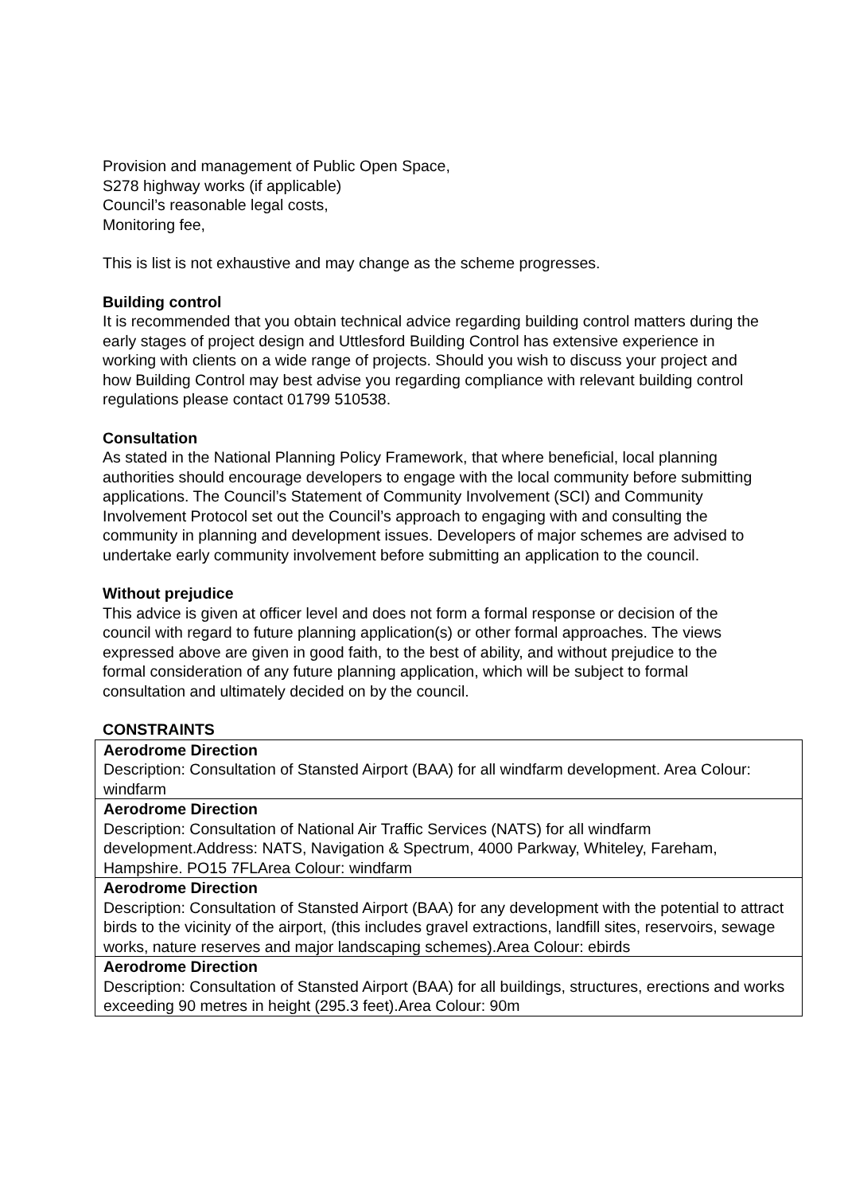Provision and management of Public Open Space,
S278 highway works (if applicable)
Council’s reasonable legal costs,
Monitoring fee,
This is list is not exhaustive and may change as the scheme progresses.
Building control
It is recommended that you obtain technical advice regarding building control matters during the early stages of project design and Uttlesford Building Control has extensive experience in working with clients on a wide range of projects. Should you wish to discuss your project and how Building Control may best advise you regarding compliance with relevant building control regulations please contact 01799 510538.
Consultation
As stated in the National Planning Policy Framework, that where beneficial, local planning authorities should encourage developers to engage with the local community before submitting applications. The Council’s Statement of Community Involvement (SCI) and Community Involvement Protocol set out the Council’s approach to engaging with and consulting the community in planning and development issues. Developers of major schemes are advised to undertake early community involvement before submitting an application to the council.
Without prejudice
This advice is given at officer level and does not form a formal response or decision of the council with regard to future planning application(s) or other formal approaches. The views expressed above are given in good faith, to the best of ability, and without prejudice to the formal consideration of any future planning application, which will be subject to formal consultation and ultimately decided on by the council.
CONSTRAINTS
| Aerodrome Direction Description: Consultation of Stansted Airport (BAA) for all windfarm development. Area Colour: windfarm |
| Aerodrome Direction Description: Consultation of National Air Traffic Services (NATS) for all windfarm development.Address: NATS, Navigation & Spectrum, 4000 Parkway, Whiteley, Fareham, Hampshire. PO15 7FLArea Colour: windfarm |
| Aerodrome Direction Description: Consultation of Stansted Airport (BAA) for any development with the potential to attract birds to the vicinity of the airport, (this includes gravel extractions, landfill sites, reservoirs, sewage works, nature reserves and major landscaping schemes).Area Colour: ebirds |
| Aerodrome Direction Description: Consultation of Stansted Airport (BAA) for all buildings, structures, erections and works exceeding 90 metres in height (295.3 feet).Area Colour: 90m |